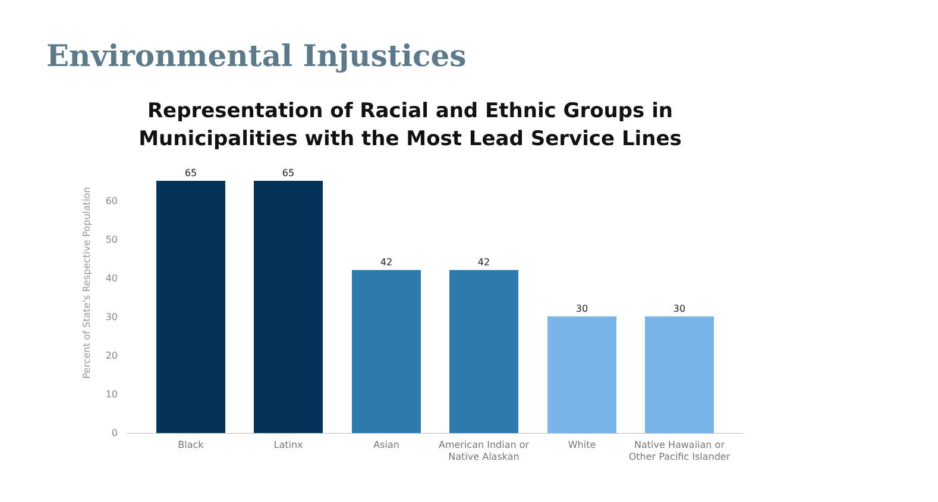Environmental Injustices
Representation of Racial and Ethnic Groups in
Municipalities with the Most Lead Service Lines
Percent of State's Respective Population
60
50
40
30
20
10
0
65 65
42 42
30 30
Black Latinx Asian
American Indian or Native Alaskan
White
Native Hawaiian or Other Pacific Islander